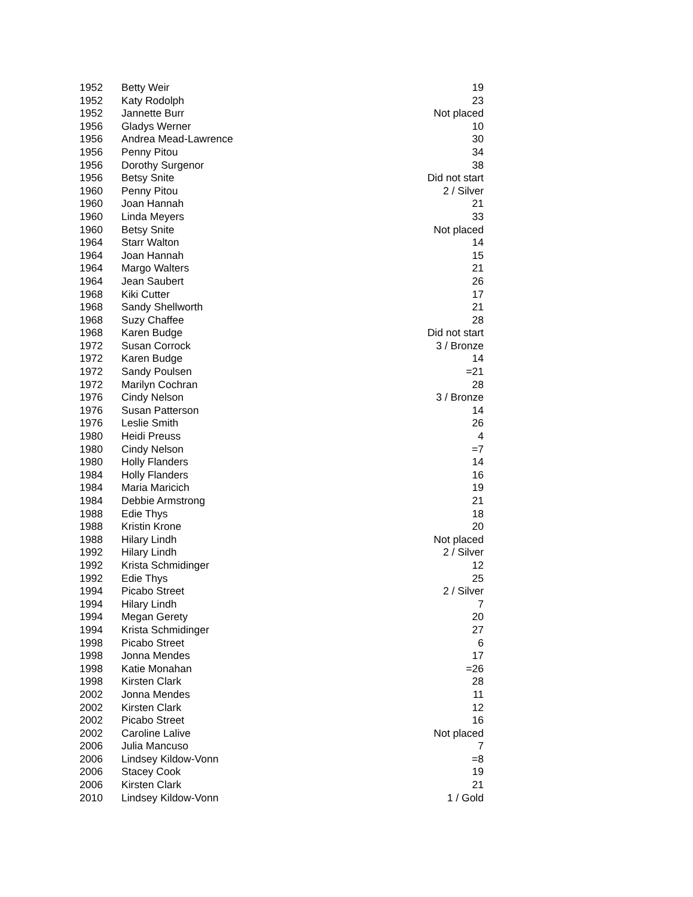| 1952 | Betty Weir | 19 |
| 1952 | Katy Rodolph | 23 |
| 1952 | Jannette Burr | Not placed |
| 1956 | Gladys Werner | 10 |
| 1956 | Andrea Mead-Lawrence | 30 |
| 1956 | Penny Pitou | 34 |
| 1956 | Dorothy Surgenor | 38 |
| 1956 | Betsy Snite | Did not start |
| 1960 | Penny Pitou | 2 / Silver |
| 1960 | Joan Hannah | 21 |
| 1960 | Linda Meyers | 33 |
| 1960 | Betsy Snite | Not placed |
| 1964 | Starr Walton | 14 |
| 1964 | Joan Hannah | 15 |
| 1964 | Margo Walters | 21 |
| 1964 | Jean Saubert | 26 |
| 1968 | Kiki Cutter | 17 |
| 1968 | Sandy Shellworth | 21 |
| 1968 | Suzy Chaffee | 28 |
| 1968 | Karen Budge | Did not start |
| 1972 | Susan Corrock | 3 / Bronze |
| 1972 | Karen Budge | 14 |
| 1972 | Sandy Poulsen | =21 |
| 1972 | Marilyn Cochran | 28 |
| 1976 | Cindy Nelson | 3 / Bronze |
| 1976 | Susan Patterson | 14 |
| 1976 | Leslie Smith | 26 |
| 1980 | Heidi Preuss | 4 |
| 1980 | Cindy Nelson | =7 |
| 1980 | Holly Flanders | 14 |
| 1984 | Holly Flanders | 16 |
| 1984 | Maria Maricich | 19 |
| 1984 | Debbie Armstrong | 21 |
| 1988 | Edie Thys | 18 |
| 1988 | Kristin Krone | 20 |
| 1988 | Hilary Lindh | Not placed |
| 1992 | Hilary Lindh | 2 / Silver |
| 1992 | Krista Schmidinger | 12 |
| 1992 | Edie Thys | 25 |
| 1994 | Picabo Street | 2 / Silver |
| 1994 | Hilary Lindh | 7 |
| 1994 | Megan Gerety | 20 |
| 1994 | Krista Schmidinger | 27 |
| 1998 | Picabo Street | 6 |
| 1998 | Jonna Mendes | 17 |
| 1998 | Katie Monahan | =26 |
| 1998 | Kirsten Clark | 28 |
| 2002 | Jonna Mendes | 11 |
| 2002 | Kirsten Clark | 12 |
| 2002 | Picabo Street | 16 |
| 2002 | Caroline Lalive | Not placed |
| 2006 | Julia Mancuso | 7 |
| 2006 | Lindsey Kildow-Vonn | =8 |
| 2006 | Stacey Cook | 19 |
| 2006 | Kirsten Clark | 21 |
| 2010 | Lindsey Kildow-Vonn | 1 / Gold |